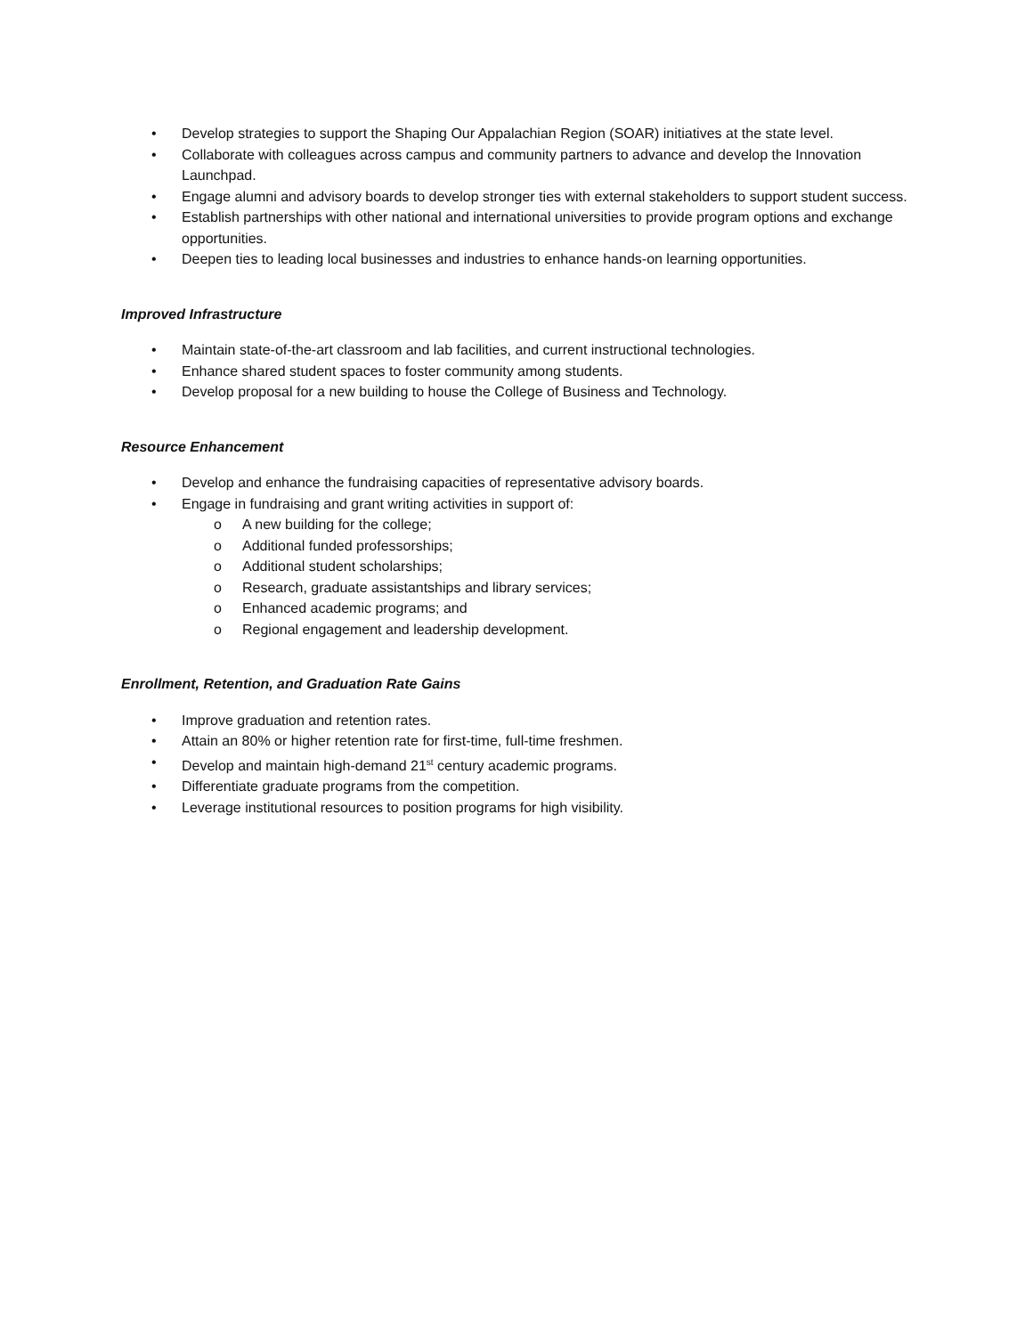• Develop strategies to support the Shaping Our Appalachian Region (SOAR) initiatives at the state level.
• Collaborate with colleagues across campus and community partners to advance and develop the Innovation Launchpad.
• Engage alumni and advisory boards to develop stronger ties with external stakeholders to support student success.
• Establish partnerships with other national and international universities to provide program options and exchange opportunities.
• Deepen ties to leading local businesses and industries to enhance hands-on learning opportunities.
Improved Infrastructure
• Maintain state-of-the-art classroom and lab facilities, and current instructional technologies.
• Enhance shared student spaces to foster community among students.
• Develop proposal for a new building to house the College of Business and Technology.
Resource Enhancement
• Develop and enhance the fundraising capacities of representative advisory boards.
• Engage in fundraising and grant writing activities in support of:
o A new building for the college;
o Additional funded professorships;
o Additional student scholarships;
o Research, graduate assistantships and library services;
o Enhanced academic programs; and
o Regional engagement and leadership development.
Enrollment, Retention, and Graduation Rate Gains
• Improve graduation and retention rates.
• Attain an 80% or higher retention rate for first-time, full-time freshmen.
• Develop and maintain high-demand 21<sup>st</sup> century academic programs.
• Differentiate graduate programs from the competition.
• Leverage institutional resources to position programs for high visibility.